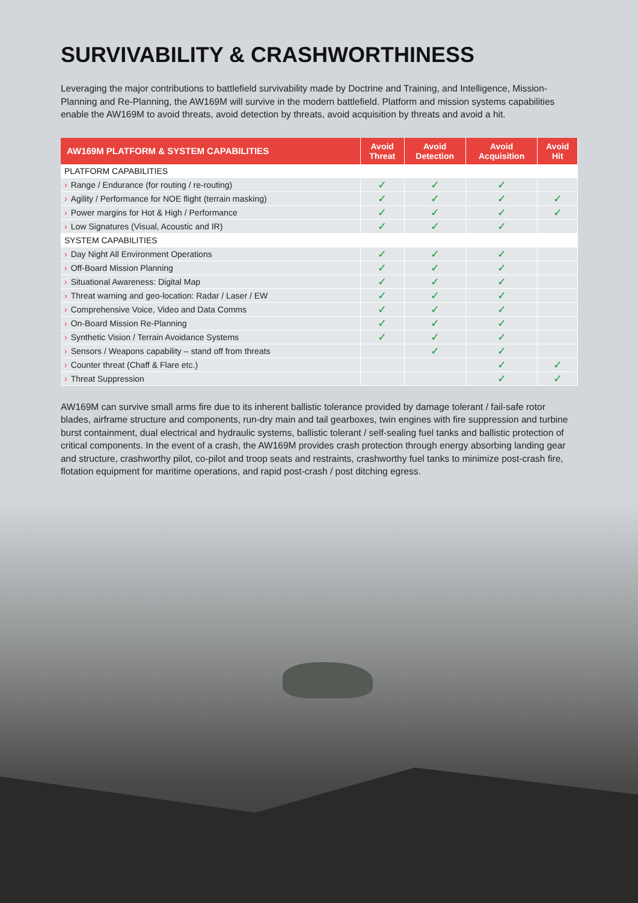SURVIVABILITY & CRASHWORTHINESS
Leveraging the major contributions to battlefield survivability made by Doctrine and Training, and Intelligence, Mission-Planning and Re-Planning, the AW169M will survive in the modern battlefield. Platform and mission systems capabilities enable the AW169M to avoid threats, avoid detection by threats, avoid acquisition by threats and avoid a hit.
| AW169M PLATFORM & SYSTEM CAPABILITIES | Avoid Threat | Avoid Detection | Avoid Acquisition | Avoid Hit |
| --- | --- | --- | --- | --- |
| PLATFORM CAPABILITIES | | | | |
| › Range / Endurance (for routing / re-routing) | ✓ | ✓ | ✓ | |
| › Agility / Performance for NOE flight (terrain masking) | ✓ | ✓ | ✓ | ✓ |
| › Power margins for Hot & High / Performance | ✓ | ✓ | ✓ | ✓ |
| › Low Signatures (Visual, Acoustic and IR) | ✓ | ✓ | ✓ | |
| SYSTEM CAPABILITIES | | | | |
| › Day Night All Environment Operations | ✓ | ✓ | ✓ | |
| › Off-Board Mission Planning | ✓ | ✓ | ✓ | |
| › Situational Awareness: Digital Map | ✓ | ✓ | ✓ | |
| › Threat warning and geo-location: Radar / Laser / EW | ✓ | ✓ | ✓ | |
| › Comprehensive Voice, Video and Data Comms | ✓ | ✓ | ✓ | |
| › On-Board Mission Re-Planning | ✓ | ✓ | ✓ | |
| › Synthetic Vision / Terrain Avoidance Systems | ✓ | ✓ | ✓ | |
| › Sensors / Weapons capability – stand off from threats | | ✓ | ✓ | |
| › Counter threat (Chaff & Flare etc.) | | | ✓ | ✓ |
| › Threat Suppression | | | ✓ | ✓ |
AW169M can survive small arms fire due to its inherent ballistic tolerance provided by damage tolerant / fail-safe rotor blades, airframe structure and components, run-dry main and tail gearboxes, twin engines with fire suppression and turbine burst containment, dual electrical and hydraulic systems, ballistic tolerant / self-sealing fuel tanks and ballistic protection of critical components. In the event of a crash, the AW169M provides crash protection through energy absorbing landing gear and structure, crashworthy pilot, co-pilot and troop seats and restraints, crashworthy fuel tanks to minimize post-crash fire, flotation equipment for maritime operations, and rapid post-crash / post ditching egress.